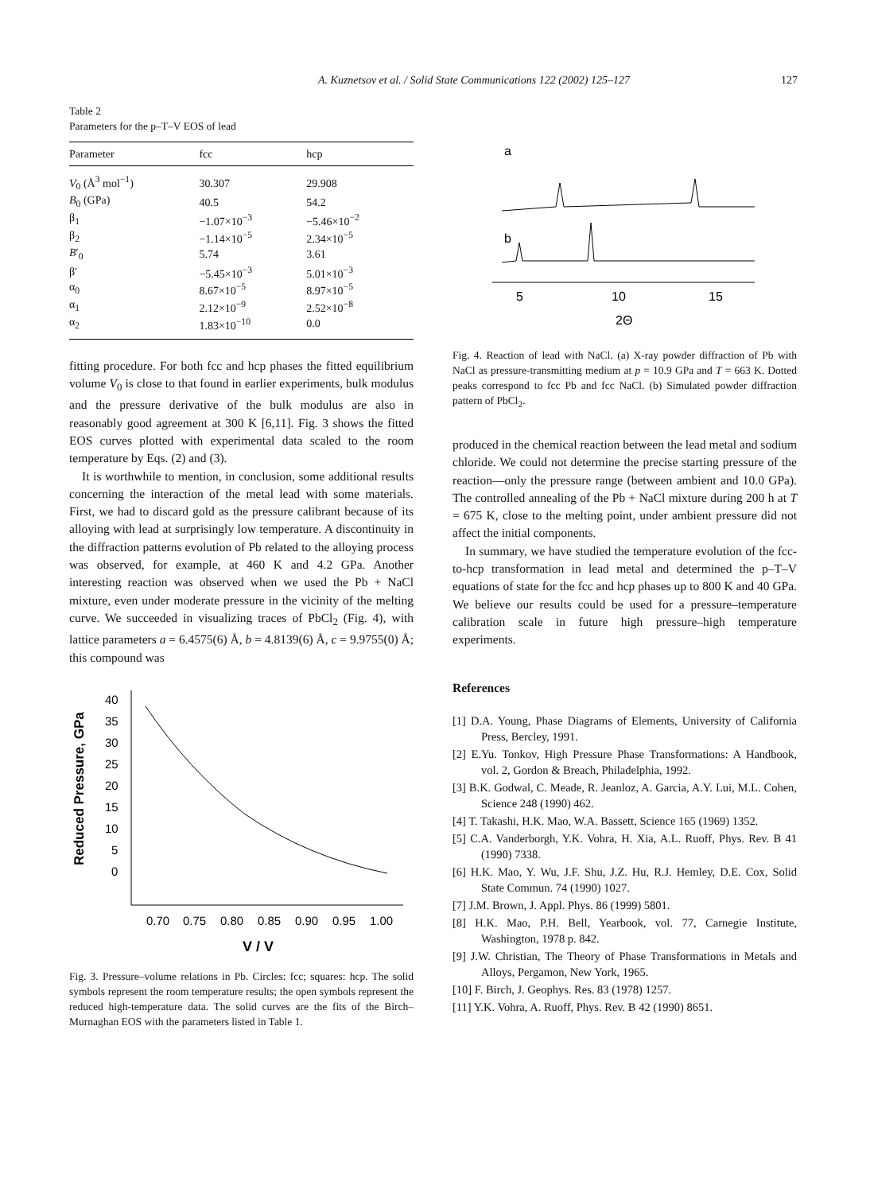A. Kuznetsov et al. / Solid State Communications 122 (2002) 125–127 127
Table 2
Parameters for the p–T–V EOS of lead
| Parameter | fcc | hcp |
| --- | --- | --- |
| V<sub>0</sub> (Å<sup>3</sup> mol<sup>−1</sup>) | 30.307 | 29.908 |
| B<sub>0</sub> (GPa) | 40.5 | 54.2 |
| β<sub>1</sub> | −1.07×10<sup>−3</sup> | −5.46×10<sup>−2</sup> |
| β<sub>2</sub> | −1.14×10<sup>−5</sup> | 2.34×10<sup>−5</sup> |
| B ′<sub>0</sub> | 5.74 | 3.61 |
| β′ | −5.45×10<sup>−3</sup> | 5.01×10<sup>−3</sup> |
| α<sub>0</sub> | 8.67×10<sup>−5</sup> | 8.97×10<sup>−5</sup> |
| α<sub>1</sub> | 2.12×10<sup>−9</sup> | 2.52×10<sup>−8</sup> |
| α<sub>2</sub> | 1.83×10<sup>−10</sup> | 0.0 |
fitting procedure. For both fcc and hcp phases the fitted equilibrium volume V<sub>0</sub> is close to that found in earlier experiments, bulk modulus and the pressure derivative of the bulk modulus are also in reasonably good agreement at 300 K [6,11]. Fig. 3 shows the fitted EOS curves plotted with experimental data scaled to the room temperature by Eqs. (2) and (3).
It is worthwhile to mention, in conclusion, some additional results concerning the interaction of the metal lead with some materials. First, we had to discard gold as the pressure calibrant because of its alloying with lead at surprisingly low temperature. A discontinuity in the diffraction patterns evolution of Pb related to the alloying process was observed, for example, at 460 K and 4.2 GPa. Another interesting reaction was observed when we used the Pb + NaCl mixture, even under moderate pressure in the vicinity of the melting curve. We succeeded in visualizing traces of PbCl<sub>2</sub> (Fig. 4), with lattice parameters a = 6.4575(6) Å, b = 4.8139(6) Å, c = 9.9755(0) Å; this compound was
Reduced Pressure, GPa
40
35
30
25
20
15
10
5
0
0.70
0.75
0.80
0.85
0.90
0.95
1.00
V / V
Fig. 3. Pressure–volume relations in Pb. Circles: fcc; squares: hcp. The solid symbols represent the room temperature results; the open symbols represent the reduced high-temperature data. The solid curves are the fits of the Birch–Murnaghan EOS with the parameters listed in Table 1.
a
b
5
10
15
2Θ
Fig. 4. Reaction of lead with NaCl. (a) X-ray powder diffraction of Pb with NaCl as pressure-transmitting medium at p = 10.9 GPa and T = 663 K. Dotted peaks correspond to fcc Pb and fcc NaCl. (b) Simulated powder diffraction pattern of PbCl<sub>2</sub>.
produced in the chemical reaction between the lead metal and sodium chloride. We could not determine the precise starting pressure of the reaction—only the pressure range (between ambient and 10.0 GPa). The controlled annealing of the Pb + NaCl mixture during 200 h at T = 675 K, close to the melting point, under ambient pressure did not affect the initial components.
In summary, we have studied the temperature evolution of the fcc-to-hcp transformation in lead metal and determined the p–T–V equations of state for the fcc and hcp phases up to 800 K and 40 GPa. We believe our results could be used for a pressure–temperature calibration scale in future high pressure–high temperature experiments.
References
[1] D.A. Young, Phase Diagrams of Elements, University of California Press, Bercley, 1991.
[2] E.Yu. Tonkov, High Pressure Phase Transformations: A Handbook, vol. 2, Gordon & Breach, Philadelphia, 1992.
[3] B.K. Godwal, C. Meade, R. Jeanloz, A. Garcia, A.Y. Lui, M.L. Cohen, Science 248 (1990) 462.
[4] T. Takashi, H.K. Mao, W.A. Bassett, Science 165 (1969) 1352.
[5] C.A. Vanderborgh, Y.K. Vohra, H. Xia, A.L. Ruoff, Phys. Rev. B 41 (1990) 7338.
[6] H.K. Mao, Y. Wu, J.F. Shu, J.Z. Hu, R.J. Hemley, D.E. Cox, Solid State Commun. 74 (1990) 1027.
[7] J.M. Brown, J. Appl. Phys. 86 (1999) 5801.
[8] H.K. Mao, P.H. Bell, Yearbook, vol. 77, Carnegie Institute, Washington, 1978 p. 842.
[9] J.W. Christian, The Theory of Phase Transformations in Metals and Alloys, Pergamon, New York, 1965.
[10] F. Birch, J. Geophys. Res. 83 (1978) 1257.
[11] Y.K. Vohra, A. Ruoff, Phys. Rev. B 42 (1990) 8651.